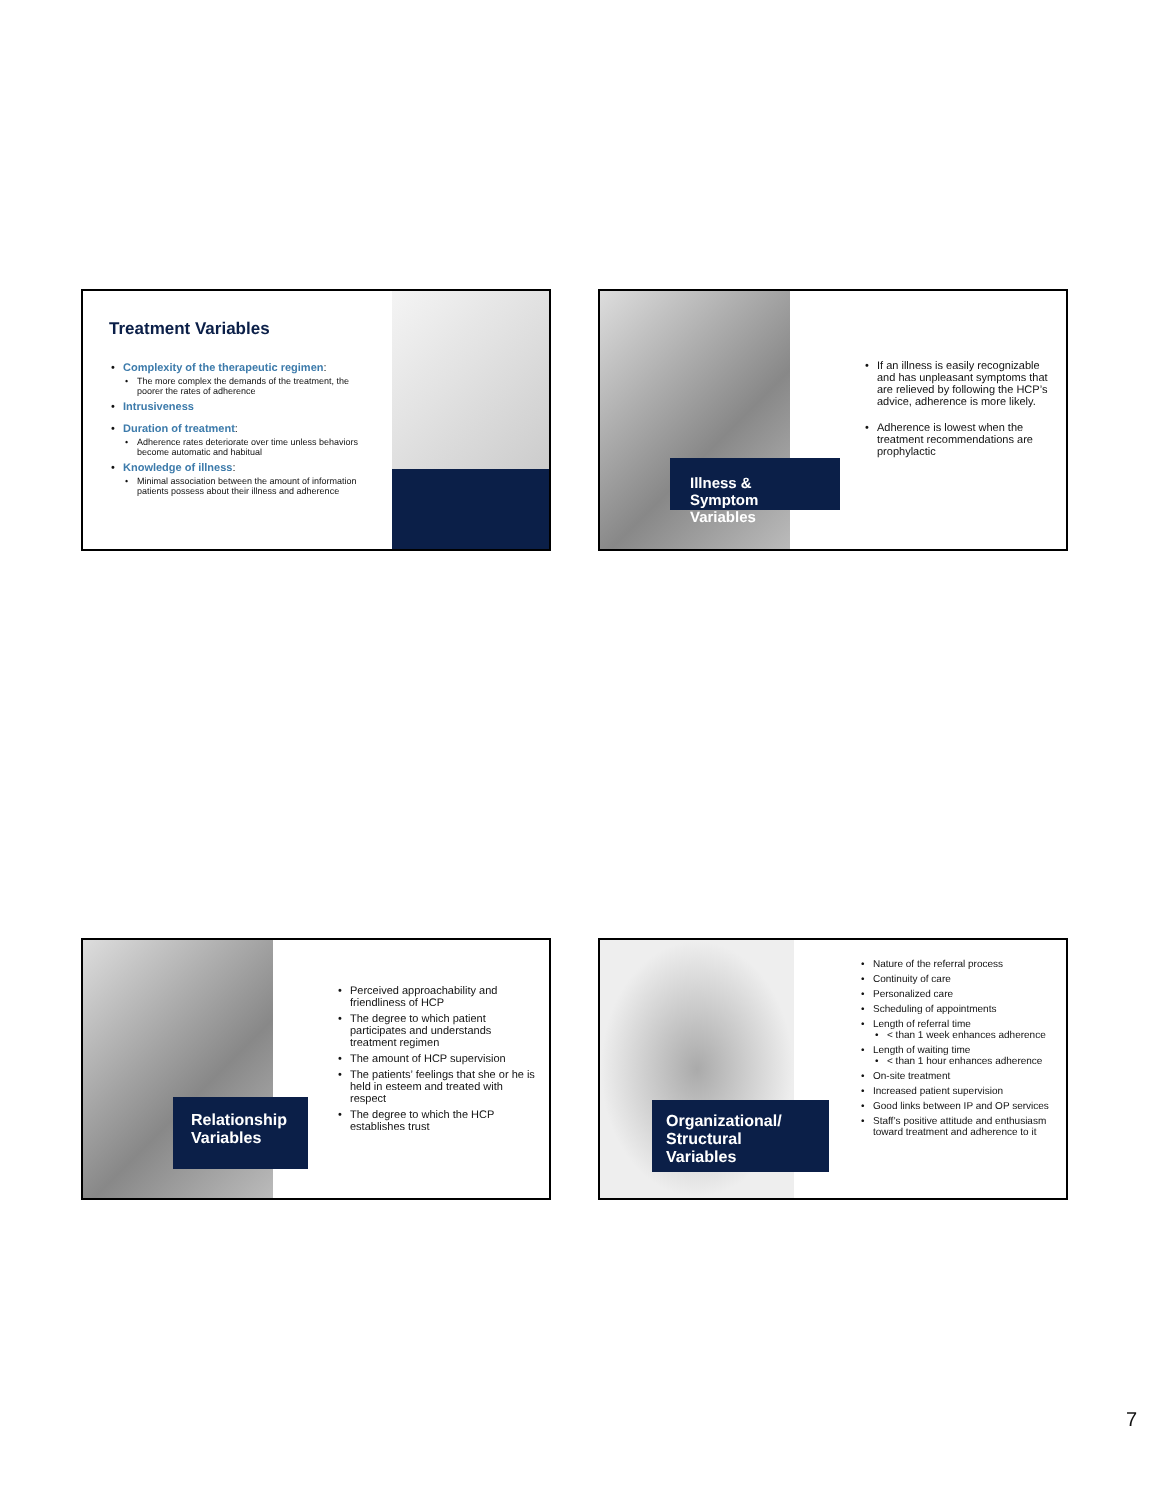Treatment Variables
• Complexity of the therapeutic regimen:
• The more complex the demands of the treatment, the poorer the rates of adherence
• Intrusiveness
• Duration of treatment:
• Adherence rates deteriorate over time unless behaviors become automatic and habitual
• Knowledge of illness:
• Minimal association between the amount of information patients possess about their illness and adherence
Illness & Symptom Variables
• If an illness is easily recognizable and has unpleasant symptoms that are relieved by following the HCP’s advice, adherence is more likely.
• Adherence is lowest when the treatment recommendations are prophylactic
Relationship Variables
• Perceived approachability and friendliness of HCP
• The degree to which patient participates and understands treatment regimen
• The amount of HCP supervision
• The patients’ feelings that she or he is held in esteem and treated with respect
• The degree to which the HCP establishes trust
Organizational/ Structural Variables
• Nature of the referral process
• Continuity of care
• Personalized care
• Scheduling of appointments
• Length of referral time
• < than 1 week enhances adherence
• Length of waiting time
• < than 1 hour enhances adherence
• On-site treatment
• Increased patient supervision
• Good links between IP and OP services
• Staff’s positive attitude and enthusiasm toward treatment and adherence to it
7